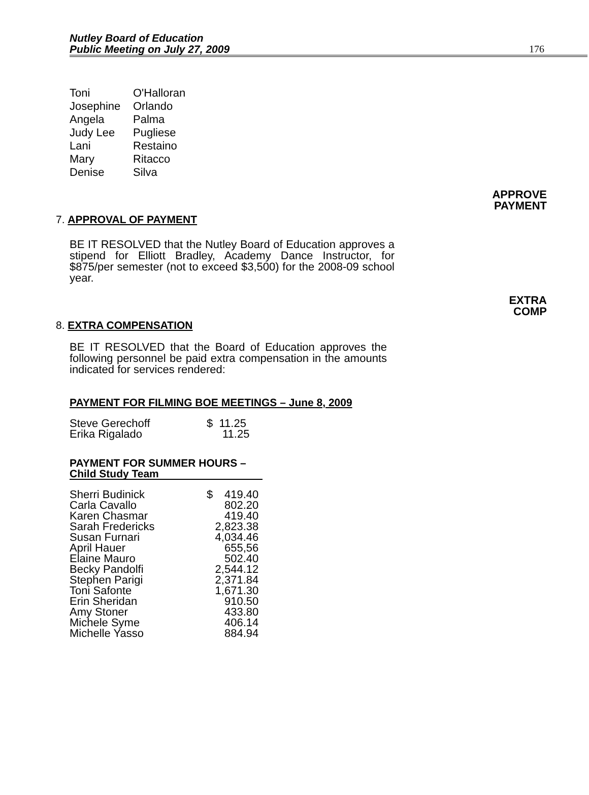Nutley Board of Education
Public Meeting on July 27, 2009
176
| Toni | O'Halloran |
| Josephine | Orlando |
| Angela | Palma |
| Judy Lee | Pugliese |
| Lani | Restaino |
| Mary | Ritacco |
| Denise | Silva |
APPROVE
PAYMENT
7. APPROVAL OF PAYMENT
BE IT RESOLVED that the Nutley Board of Education approves a stipend for Elliott Bradley, Academy Dance Instructor, for $875/per semester (not to exceed $3,500) for the 2008-09 school year.
EXTRA
COMP
8. EXTRA COMPENSATION
BE IT RESOLVED that the Board of Education approves the following personnel be paid extra compensation in the amounts indicated for services rendered:
PAYMENT FOR FILMING BOE MEETINGS – June 8, 2009
| Steve Gerechoff | $ 11.25 |
| Erika Rigalado | 11.25 |
PAYMENT FOR SUMMER HOURS –
Child Study Team
| Sherri Budinick | $ | 419.40 |
| Carla Cavallo | | 802.20 |
| Karen Chasmar | | 419.40 |
| Sarah Fredericks | | 2,823.38 |
| Susan Furnari | | 4,034.46 |
| April Hauer | | 655,56 |
| Elaine Mauro | | 502.40 |
| Becky Pandolfi | | 2,544.12 |
| Stephen Parigi | | 2,371.84 |
| Toni Safonte | | 1,671.30 |
| Erin Sheridan | | 910.50 |
| Amy Stoner | | 433.80 |
| Michele Syme | | 406.14 |
| Michelle Yasso | | 884.94 |